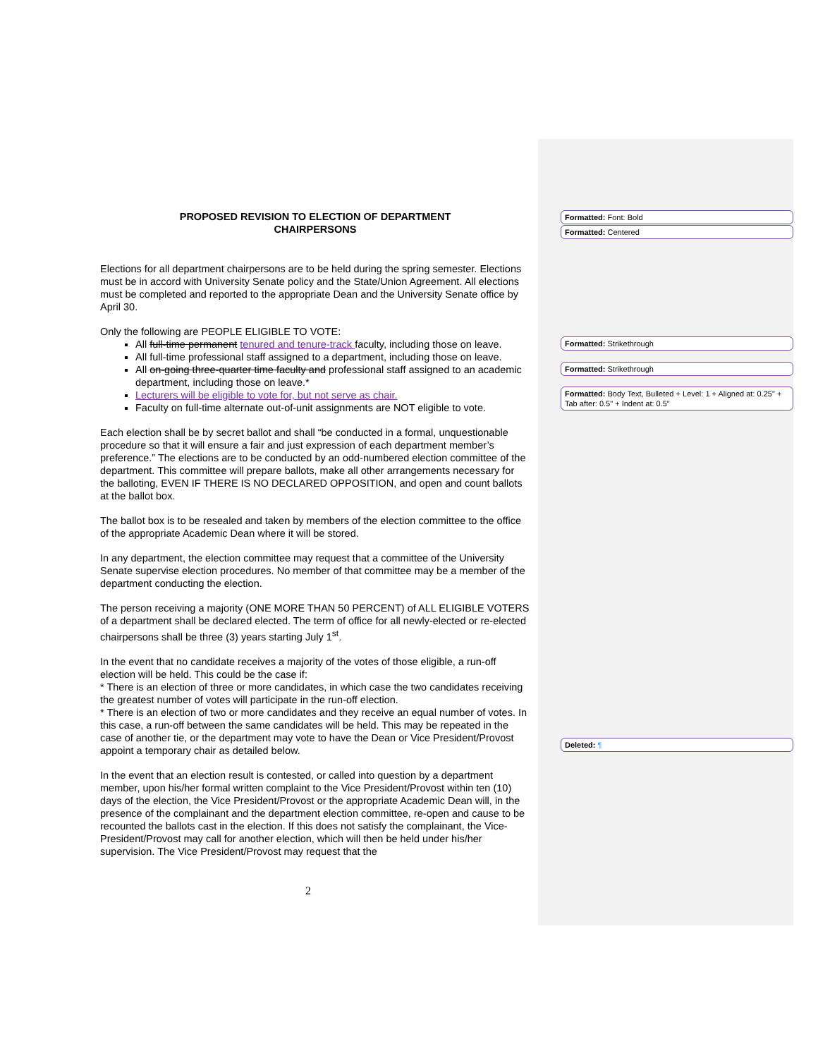Formatted: Font: Bold
Formatted: Centered
Formatted: Strikethrough
Formatted: Strikethrough
Formatted: Body Text, Bulleted + Level: 1 + Aligned at: 0.25" + Tab after: 0.5" + Indent at: 0.5"
Deleted: ¶
PROPOSED REVISION TO ELECTION OF DEPARTMENT
CHAIRPERSONS
Elections for all department chairpersons are to be held during the spring semester. Elections must be in accord with University Senate policy and the State/Union Agreement. All elections must be completed and reported to the appropriate Dean and the University Senate office by April 30.
Only the following are PEOPLE ELIGIBLE TO VOTE:
All full-time permanent tenured and tenure-track faculty, including those on leave.
All full-time professional staff assigned to a department, including those on leave.
All on-going three-quarter time faculty and professional staff assigned to an academic department, including those on leave.*
Lecturers will be eligible to vote for, but not serve as chair.
Faculty on full-time alternate out-of-unit assignments are NOT eligible to vote.
Each election shall be by secret ballot and shall “be conducted in a formal, unquestionable procedure so that it will ensure a fair and just expression of each department member’s preference.” The elections are to be conducted by an odd-numbered election committee of the department. This committee will prepare ballots, make all other arrangements necessary for the balloting, EVEN IF THERE IS NO DECLARED OPPOSITION, and open and count ballots at the ballot box.
The ballot box is to be resealed and taken by members of the election committee to the office of the appropriate Academic Dean where it will be stored.
In any department, the election committee may request that a committee of the University Senate supervise election procedures. No member of that committee may be a member of the department conducting the election.
The person receiving a majority (ONE MORE THAN 50 PERCENT) of ALL ELIGIBLE VOTERS of a department shall be declared elected. The term of office for all newly-elected or re-elected chairpersons shall be three (3) years starting July 1<sup>st</sup>.
In the event that no candidate receives a majority of the votes of those eligible, a run-off election will be held. This could be the case if:
* There is an election of three or more candidates, in which case the two candidates receiving the greatest number of votes will participate in the run-off election.
* There is an election of two or more candidates and they receive an equal number of votes. In this case, a run-off between the same candidates will be held. This may be repeated in the case of another tie, or the department may vote to have the Dean or Vice President/Provost appoint a temporary chair as detailed below.
In the event that an election result is contested, or called into question by a department member, upon his/her formal written complaint to the Vice President/Provost within ten (10) days of the election, the Vice President/Provost or the appropriate Academic Dean will, in the presence of the complainant and the department election committee, re-open and cause to be recounted the ballots cast in the election. If this does not satisfy the complainant, the Vice-President/Provost may call for another election, which will then be held under his/her supervision. The Vice President/Provost may request that the
2